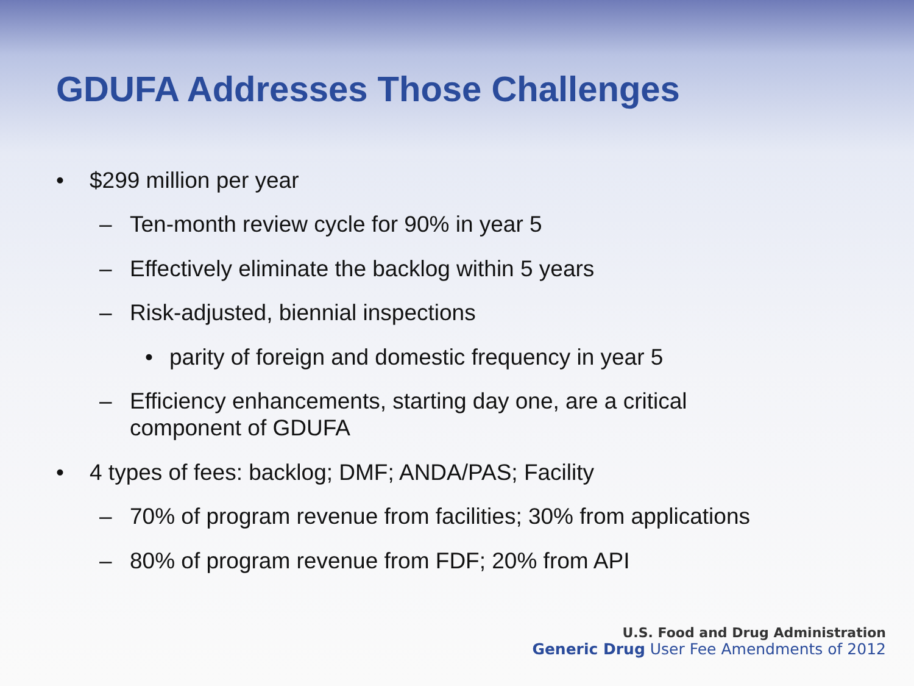GDUFA Addresses Those Challenges
• $299 million per year
– Ten-month review cycle for 90% in year 5
– Effectively eliminate the backlog within 5 years
– Risk-adjusted, biennial inspections
• parity of foreign and domestic frequency in year 5
– Efficiency enhancements, starting day one, are a critical
component of GDUFA
• 4 types of fees: backlog; DMF; ANDA/PAS; Facility
– 70% of program revenue from facilities; 30% from applications
– 80% of program revenue from FDF; 20% from API
U.S. Food and Drug Administration
Generic Drug User Fee Amendments of 2012